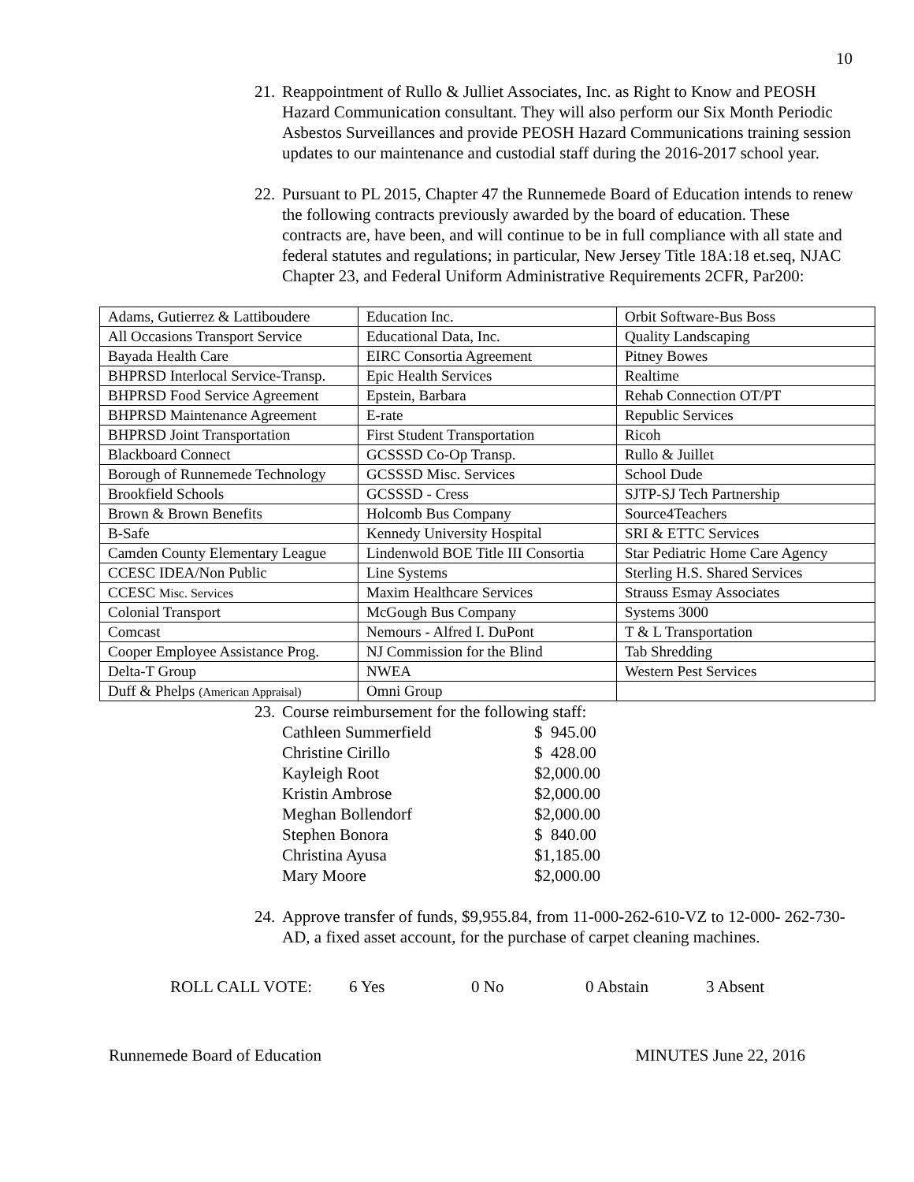10
21. Reappointment of Rullo & Julliet Associates, Inc. as Right to Know and PEOSH Hazard Communication consultant. They will also perform our Six Month Periodic Asbestos Surveillances and provide PEOSH Hazard Communications training session updates to our maintenance and custodial staff during the 2016-2017 school year.
22. Pursuant to PL 2015, Chapter 47 the Runnemede Board of Education intends to renew the following contracts previously awarded by the board of education. These contracts are, have been, and will continue to be in full compliance with all state and federal statutes and regulations; in particular, New Jersey Title 18A:18 et.seq, NJAC Chapter 23, and Federal Uniform Administrative Requirements 2CFR, Par200:
| Adams, Gutierrez & Lattiboudere | Education Inc. | Orbit Software-Bus Boss |
| All Occasions Transport Service | Educational Data, Inc. | Quality Landscaping |
| Bayada Health Care | EIRC Consortia Agreement | Pitney Bowes |
| BHPRSD Interlocal Service-Transp. | Epic Health Services | Realtime |
| BHPRSD Food Service Agreement | Epstein, Barbara | Rehab Connection OT/PT |
| BHPRSD Maintenance Agreement | E-rate | Republic Services |
| BHPRSD Joint Transportation | First Student Transportation | Ricoh |
| Blackboard Connect | GCSSSD Co-Op Transp. | Rullo & Juillet |
| Borough of Runnemede Technology | GCSSSD Misc. Services | School Dude |
| Brookfield Schools | GCSSSD - Cress | SJTP-SJ Tech Partnership |
| Brown & Brown Benefits | Holcomb Bus Company | Source4Teachers |
| B-Safe | Kennedy University Hospital | SRI & ETTC Services |
| Camden County Elementary League | Lindenwold BOE Title III Consortia | Star Pediatric Home Care Agency |
| CCESC IDEA/Non Public | Line Systems | Sterling H.S. Shared Services |
| CCESC Misc. Services | Maxim Healthcare Services | Strauss Esmay Associates |
| Colonial Transport | McGough Bus Company | Systems 3000 |
| Comcast | Nemours - Alfred I. DuPont | T & L Transportation |
| Cooper Employee Assistance Prog. | NJ Commission for the Blind | Tab Shredding |
| Delta-T Group | NWEA | Western Pest Services |
| Duff & Phelps (American Appraisal) | Omni Group | |
23. Course reimbursement for the following staff:
| Cathleen Summerfield | $ 945.00 |
| Christine Cirillo | $ 428.00 |
| Kayleigh Root | $2,000.00 |
| Kristin Ambrose | $2,000.00 |
| Meghan Bollendorf | $2,000.00 |
| Stephen Bonora | $ 840.00 |
| Christina Ayusa | $1,185.00 |
| Mary Moore | $2,000.00 |
24. Approve transfer of funds, $9,955.84, from 11-000-262-610-VZ to 12-000- 262-730-AD, a fixed asset account, for the purchase of carpet cleaning machines.
ROLL CALL VOTE: 6 Yes 0 No 0 Abstain 3 Absent
Runnemede Board of Education MINUTES June 22, 2016